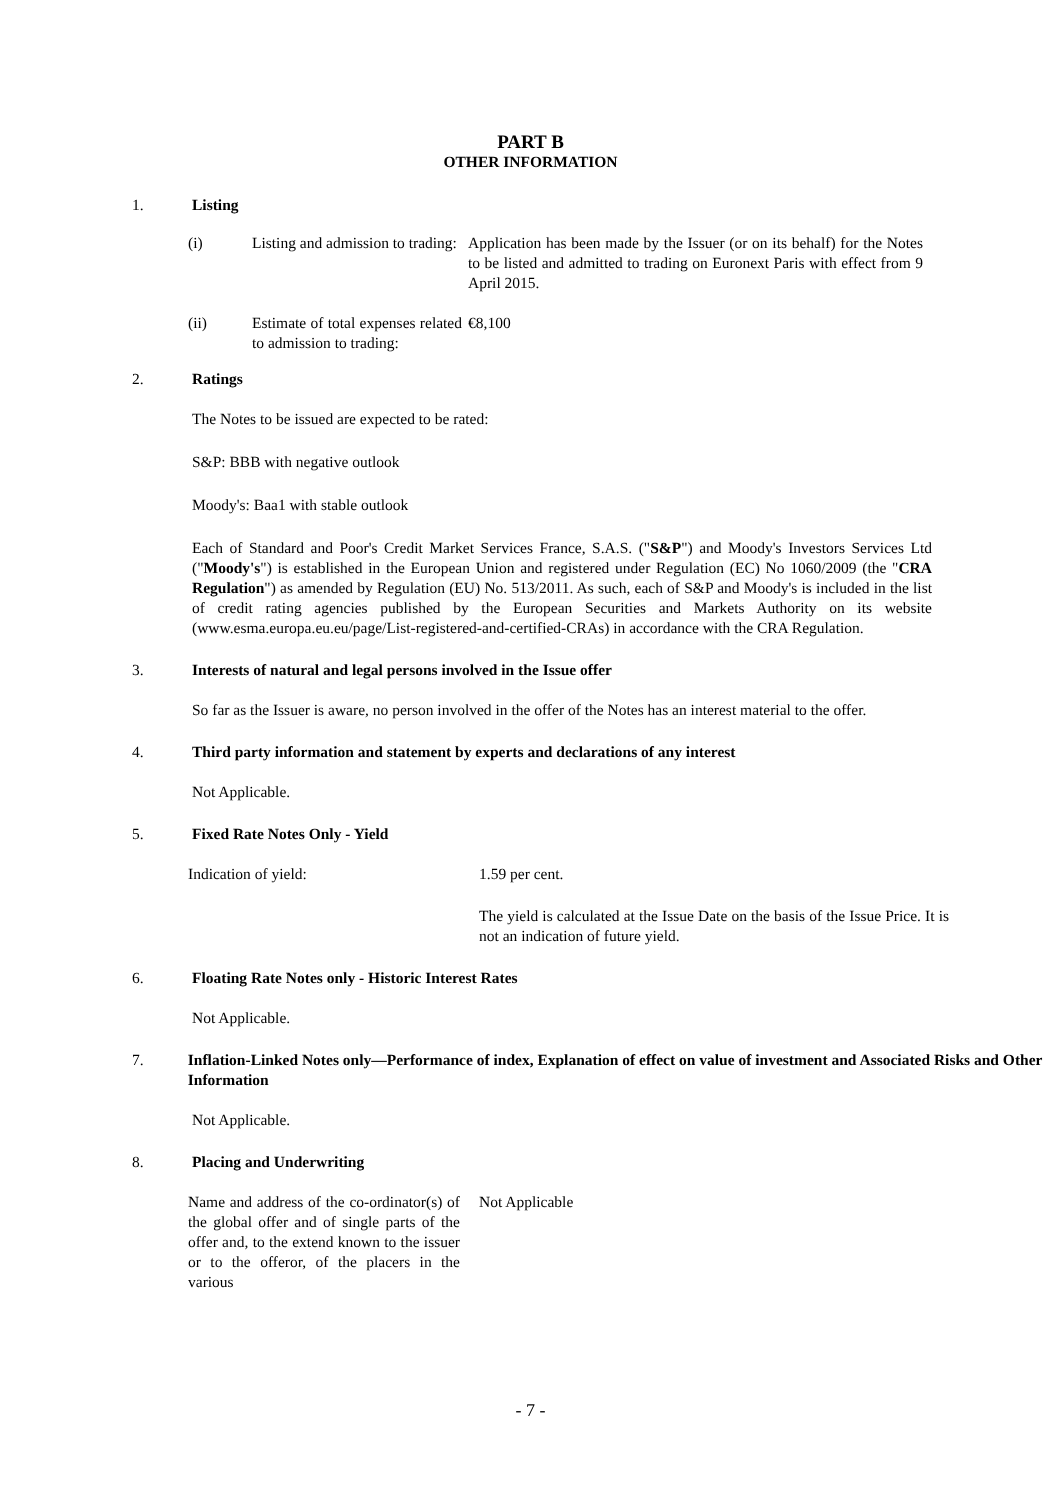PART B
OTHER INFORMATION
1. Listing
(i) Listing and admission to trading:
Application has been made by the Issuer (or on its behalf) for the Notes to be listed and admitted to trading on Euronext Paris with effect from 9 April 2015.
(ii) Estimate of total expenses related to admission to trading:
€8,100
2. Ratings
The Notes to be issued are expected to be rated:
S&P: BBB with negative outlook
Moody's: Baa1 with stable outlook
Each of Standard and Poor's Credit Market Services France, S.A.S. ("S&P") and Moody's Investors Services Ltd ("Moody's") is established in the European Union and registered under Regulation (EC) No 1060/2009 (the "CRA Regulation") as amended by Regulation (EU) No. 513/2011. As such, each of S&P and Moody's is included in the list of credit rating agencies published by the European Securities and Markets Authority on its website (www.esma.europa.eu.eu/page/List-registered-and-certified-CRAs) in accordance with the CRA Regulation.
3. Interests of natural and legal persons involved in the Issue offer
So far as the Issuer is aware, no person involved in the offer of the Notes has an interest material to the offer.
4. Third party information and statement by experts and declarations of any interest
Not Applicable.
5. Fixed Rate Notes Only - Yield
Indication of yield: 1.59 per cent.
The yield is calculated at the Issue Date on the basis of the Issue Price. It is not an indication of future yield.
6. Floating Rate Notes only - Historic Interest Rates
Not Applicable.
7. Inflation-Linked Notes only—Performance of index, Explanation of effect on value of investment and Associated Risks and Other Information
Not Applicable.
8. Placing and Underwriting
Name and address of the co-ordinator(s) of the global offer and of single parts of the offer and, to the extend known to the issuer or to the offeror, of the placers in the various
Not Applicable
- 7 -